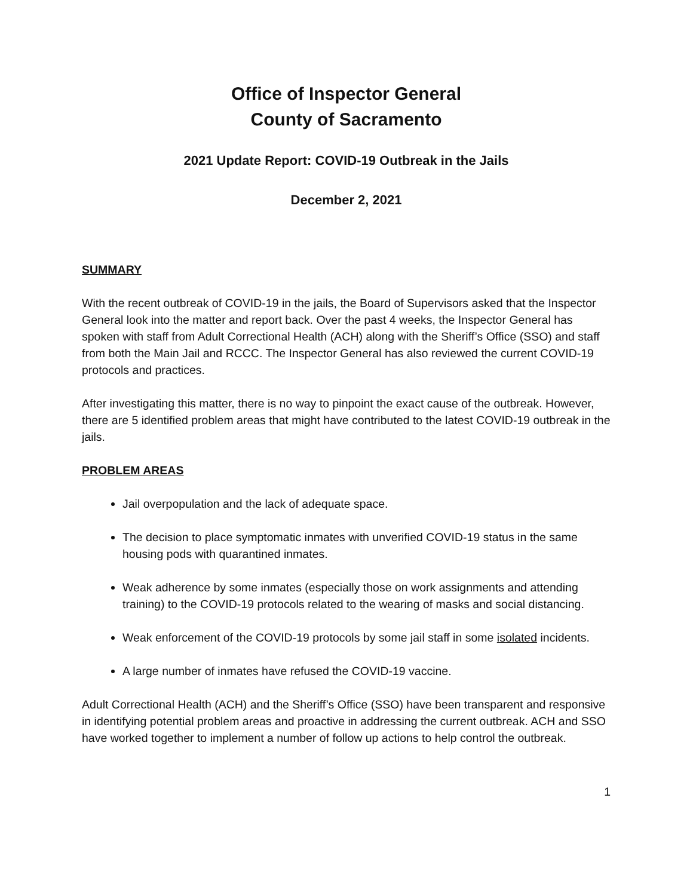Office of Inspector General
County of Sacramento
2021 Update Report: COVID-19 Outbreak in the Jails
December 2, 2021
SUMMARY
With the recent outbreak of COVID-19 in the jails, the Board of Supervisors asked that the Inspector General look into the matter and report back. Over the past 4 weeks, the Inspector General has spoken with staff from Adult Correctional Health (ACH) along with the Sheriff’s Office (SSO) and staff from both the Main Jail and RCCC. The Inspector General has also reviewed the current COVID-19 protocols and practices.
After investigating this matter, there is no way to pinpoint the exact cause of the outbreak. However, there are 5 identified problem areas that might have contributed to the latest COVID-19 outbreak in the jails.
PROBLEM AREAS
Jail overpopulation and the lack of adequate space.
The decision to place symptomatic inmates with unverified COVID-19 status in the same housing pods with quarantined inmates.
Weak adherence by some inmates (especially those on work assignments and attending training) to the COVID-19 protocols related to the wearing of masks and social distancing.
Weak enforcement of the COVID-19 protocols by some jail staff in some isolated incidents.
A large number of inmates have refused the COVID-19 vaccine.
Adult Correctional Health (ACH) and the Sheriff’s Office (SSO) have been transparent and responsive in identifying potential problem areas and proactive in addressing the current outbreak. ACH and SSO have worked together to implement a number of follow up actions to help control the outbreak.
1